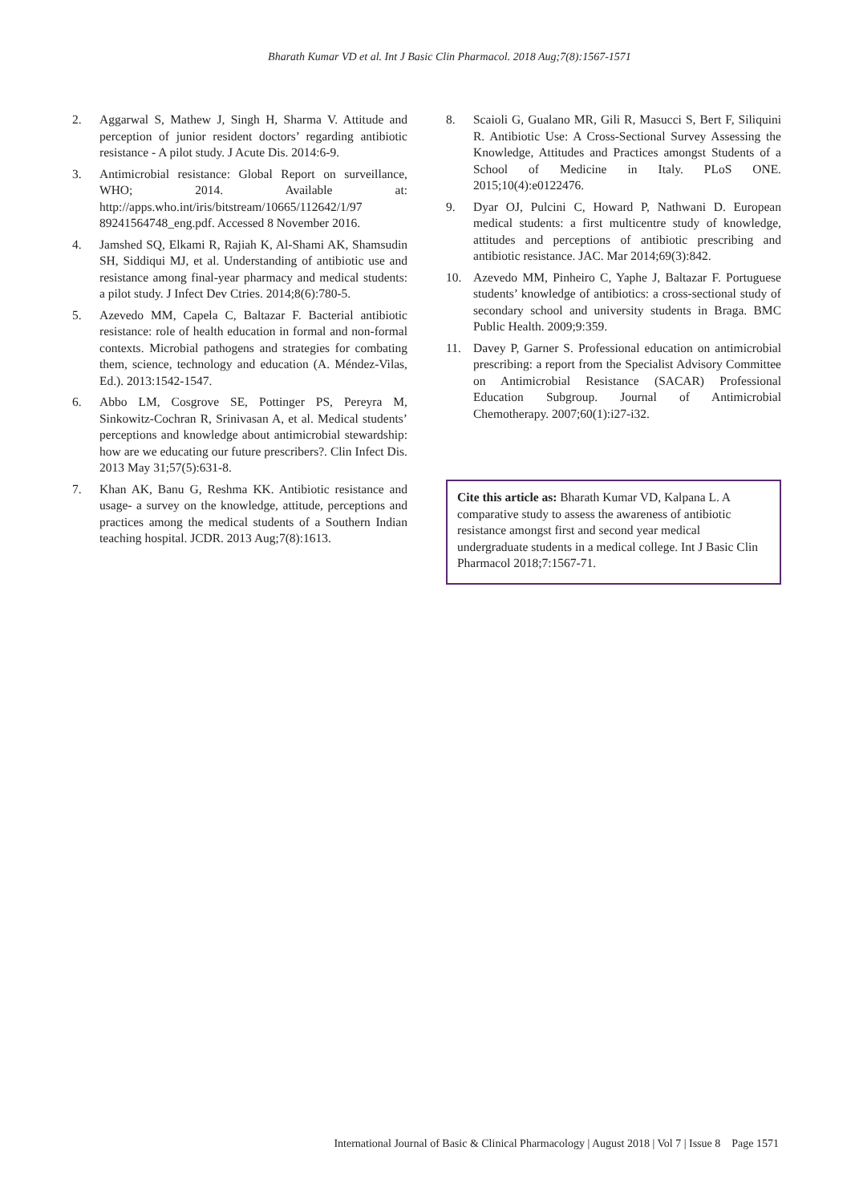Bharath Kumar VD et al. Int J Basic Clin Pharmacol. 2018 Aug;7(8):1567-1571
2. Aggarwal S, Mathew J, Singh H, Sharma V. Attitude and perception of junior resident doctors’ regarding antibiotic resistance - A pilot study. J Acute Dis. 2014:6-9.
3. Antimicrobial resistance: Global Report on surveillance, WHO; 2014. Available at: http://apps.who.int/iris/bitstream/10665/112642/1/97 89241564748_eng.pdf. Accessed 8 November 2016.
4. Jamshed SQ, Elkami R, Rajiah K, Al-Shami AK, Shamsudin SH, Siddiqui MJ, et al. Understanding of antibiotic use and resistance among final-year pharmacy and medical students: a pilot study. J Infect Dev Ctries. 2014;8(6):780-5.
5. Azevedo MM, Capela C, Baltazar F. Bacterial antibiotic resistance: role of health education in formal and non-formal contexts. Microbial pathogens and strategies for combating them, science, technology and education (A. Méndez-Vilas, Ed.). 2013:1542-1547.
6. Abbo LM, Cosgrove SE, Pottinger PS, Pereyra M, Sinkowitz-Cochran R, Srinivasan A, et al. Medical students’ perceptions and knowledge about antimicrobial stewardship: how are we educating our future prescribers?. Clin Infect Dis. 2013 May 31;57(5):631-8.
7. Khan AK, Banu G, Reshma KK. Antibiotic resistance and usage- a survey on the knowledge, attitude, perceptions and practices among the medical students of a Southern Indian teaching hospital. JCDR. 2013 Aug;7(8):1613.
8. Scaioli G, Gualano MR, Gili R, Masucci S, Bert F, Siliquini R. Antibiotic Use: A Cross-Sectional Survey Assessing the Knowledge, Attitudes and Practices amongst Students of a School of Medicine in Italy. PLoS ONE. 2015;10(4):e0122476.
9. Dyar OJ, Pulcini C, Howard P, Nathwani D. European medical students: a first multicentre study of knowledge, attitudes and perceptions of antibiotic prescribing and antibiotic resistance. JAC. Mar 2014;69(3):842.
10. Azevedo MM, Pinheiro C, Yaphe J, Baltazar F. Portuguese students’ knowledge of antibiotics: a cross-sectional study of secondary school and university students in Braga. BMC Public Health. 2009;9:359.
11. Davey P, Garner S. Professional education on antimicrobial prescribing: a report from the Specialist Advisory Committee on Antimicrobial Resistance (SACAR) Professional Education Subgroup. Journal of Antimicrobial Chemotherapy. 2007;60(1):i27-i32.
Cite this article as: Bharath Kumar VD, Kalpana L. A comparative study to assess the awareness of antibiotic resistance amongst first and second year medical undergraduate students in a medical college. Int J Basic Clin Pharmacol 2018;7:1567-71.
International Journal of Basic & Clinical Pharmacology | August 2018 | Vol 7 | Issue 8 Page 1571